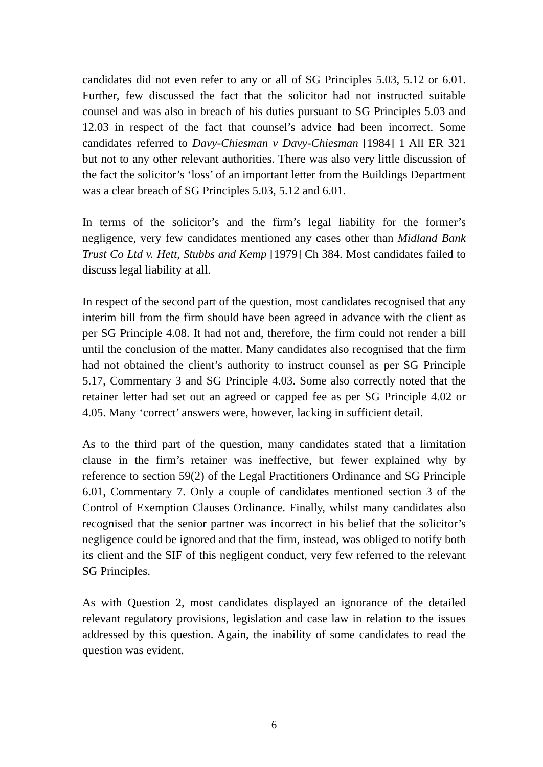candidates did not even refer to any or all of SG Principles 5.03, 5.12 or 6.01. Further, few discussed the fact that the solicitor had not instructed suitable counsel and was also in breach of his duties pursuant to SG Principles 5.03 and 12.03 in respect of the fact that counsel’s advice had been incorrect. Some candidates referred to Davy-Chiesman v Davy-Chiesman [1984] 1 All ER 321 but not to any other relevant authorities. There was also very little discussion of the fact the solicitor’s ‘loss’ of an important letter from the Buildings Department was a clear breach of SG Principles 5.03, 5.12 and 6.01.
In terms of the solicitor’s and the firm’s legal liability for the former’s negligence, very few candidates mentioned any cases other than Midland Bank Trust Co Ltd v. Hett, Stubbs and Kemp [1979] Ch 384. Most candidates failed to discuss legal liability at all.
In respect of the second part of the question, most candidates recognised that any interim bill from the firm should have been agreed in advance with the client as per SG Principle 4.08. It had not and, therefore, the firm could not render a bill until the conclusion of the matter. Many candidates also recognised that the firm had not obtained the client’s authority to instruct counsel as per SG Principle 5.17, Commentary 3 and SG Principle 4.03. Some also correctly noted that the retainer letter had set out an agreed or capped fee as per SG Principle 4.02 or 4.05. Many ‘correct’ answers were, however, lacking in sufficient detail.
As to the third part of the question, many candidates stated that a limitation clause in the firm’s retainer was ineffective, but fewer explained why by reference to section 59(2) of the Legal Practitioners Ordinance and SG Principle 6.01, Commentary 7. Only a couple of candidates mentioned section 3 of the Control of Exemption Clauses Ordinance. Finally, whilst many candidates also recognised that the senior partner was incorrect in his belief that the solicitor’s negligence could be ignored and that the firm, instead, was obliged to notify both its client and the SIF of this negligent conduct, very few referred to the relevant SG Principles.
As with Question 2, most candidates displayed an ignorance of the detailed relevant regulatory provisions, legislation and case law in relation to the issues addressed by this question. Again, the inability of some candidates to read the question was evident.
6